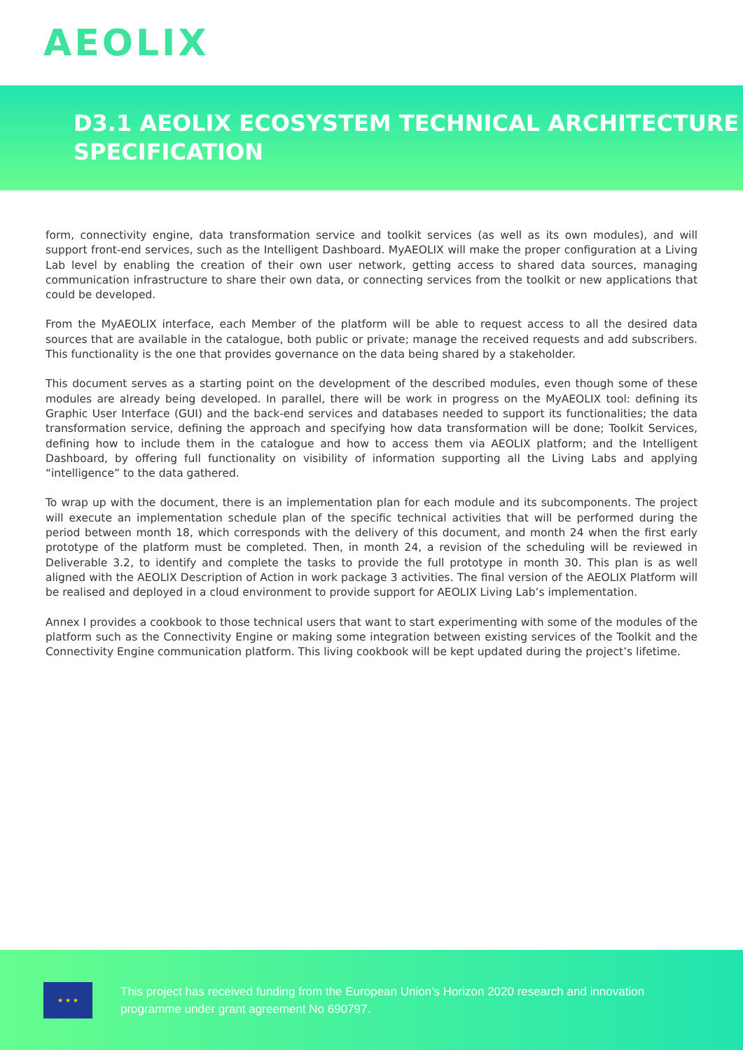AEOLIX
D3.1 AEOLIX ECOSYSTEM TECHNICAL ARCHITECTURE SPECIFICATION
form, connectivity engine, data transformation service and toolkit services (as well as its own modules), and will support front-end services, such as the Intelligent Dashboard. MyAEOLIX will make the proper configuration at a Living Lab level by enabling the creation of their own user network, getting access to shared data sources, managing communication infrastructure to share their own data, or connecting services from the toolkit or new applications that could be developed.
From the MyAEOLIX interface, each Member of the platform will be able to request access to all the desired data sources that are available in the catalogue, both public or private; manage the received requests and add subscribers. This functionality is the one that provides governance on the data being shared by a stakeholder.
This document serves as a starting point on the development of the described modules, even though some of these modules are already being developed. In parallel, there will be work in progress on the MyAEOLIX tool: defining its Graphic User Interface (GUI) and the back-end services and databases needed to support its functionalities; the data transformation service, defining the approach and specifying how data transformation will be done; Toolkit Services, defining how to include them in the catalogue and how to access them via AEOLIX platform; and the Intelligent Dashboard, by offering full functionality on visibility of information supporting all the Living Labs and applying “intelligence” to the data gathered.
To wrap up with the document, there is an implementation plan for each module and its subcomponents. The project will execute an implementation schedule plan of the specific technical activities that will be performed during the period between month 18, which corresponds with the delivery of this document, and month 24 when the first early prototype of the platform must be completed. Then, in month 24, a revision of the scheduling will be reviewed in Deliverable 3.2, to identify and complete the tasks to provide the full prototype in month 30. This plan is as well aligned with the AEOLIX Description of Action in work package 3 activities. The final version of the AEOLIX Platform will be realised and deployed in a cloud environment to provide support for AEOLIX Living Lab’s implementation.
Annex I provides a cookbook to those technical users that want to start experimenting with some of the modules of the platform such as the Connectivity Engine or making some integration between existing services of the Toolkit and the Connectivity Engine communication platform. This living cookbook will be kept updated during the project’s lifetime.
★ ★ ★
This project has received funding from the European Union’s Horizon 2020 research and innovation
programme under grant agreement No 690797.